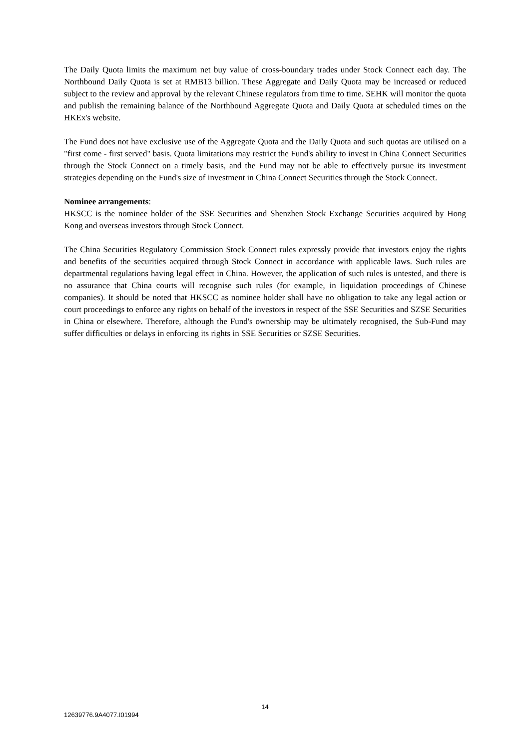The Daily Quota limits the maximum net buy value of cross-boundary trades under Stock Connect each day. The Northbound Daily Quota is set at RMB13 billion. These Aggregate and Daily Quota may be increased or reduced subject to the review and approval by the relevant Chinese regulators from time to time. SEHK will monitor the quota and publish the remaining balance of the Northbound Aggregate Quota and Daily Quota at scheduled times on the HKEx's website.
The Fund does not have exclusive use of the Aggregate Quota and the Daily Quota and such quotas are utilised on a "first come - first served" basis. Quota limitations may restrict the Fund's ability to invest in China Connect Securities through the Stock Connect on a timely basis, and the Fund may not be able to effectively pursue its investment strategies depending on the Fund's size of investment in China Connect Securities through the Stock Connect.
Nominee arrangements:
HKSCC is the nominee holder of the SSE Securities and Shenzhen Stock Exchange Securities acquired by Hong Kong and overseas investors through Stock Connect.
The China Securities Regulatory Commission Stock Connect rules expressly provide that investors enjoy the rights and benefits of the securities acquired through Stock Connect in accordance with applicable laws. Such rules are departmental regulations having legal effect in China. However, the application of such rules is untested, and there is no assurance that China courts will recognise such rules (for example, in liquidation proceedings of Chinese companies). It should be noted that HKSCC as nominee holder shall have no obligation to take any legal action or court proceedings to enforce any rights on behalf of the investors in respect of the SSE Securities and SZSE Securities in China or elsewhere. Therefore, although the Fund's ownership may be ultimately recognised, the Sub-Fund may suffer difficulties or delays in enforcing its rights in SSE Securities or SZSE Securities.
14
12639776.9A4077.I01994